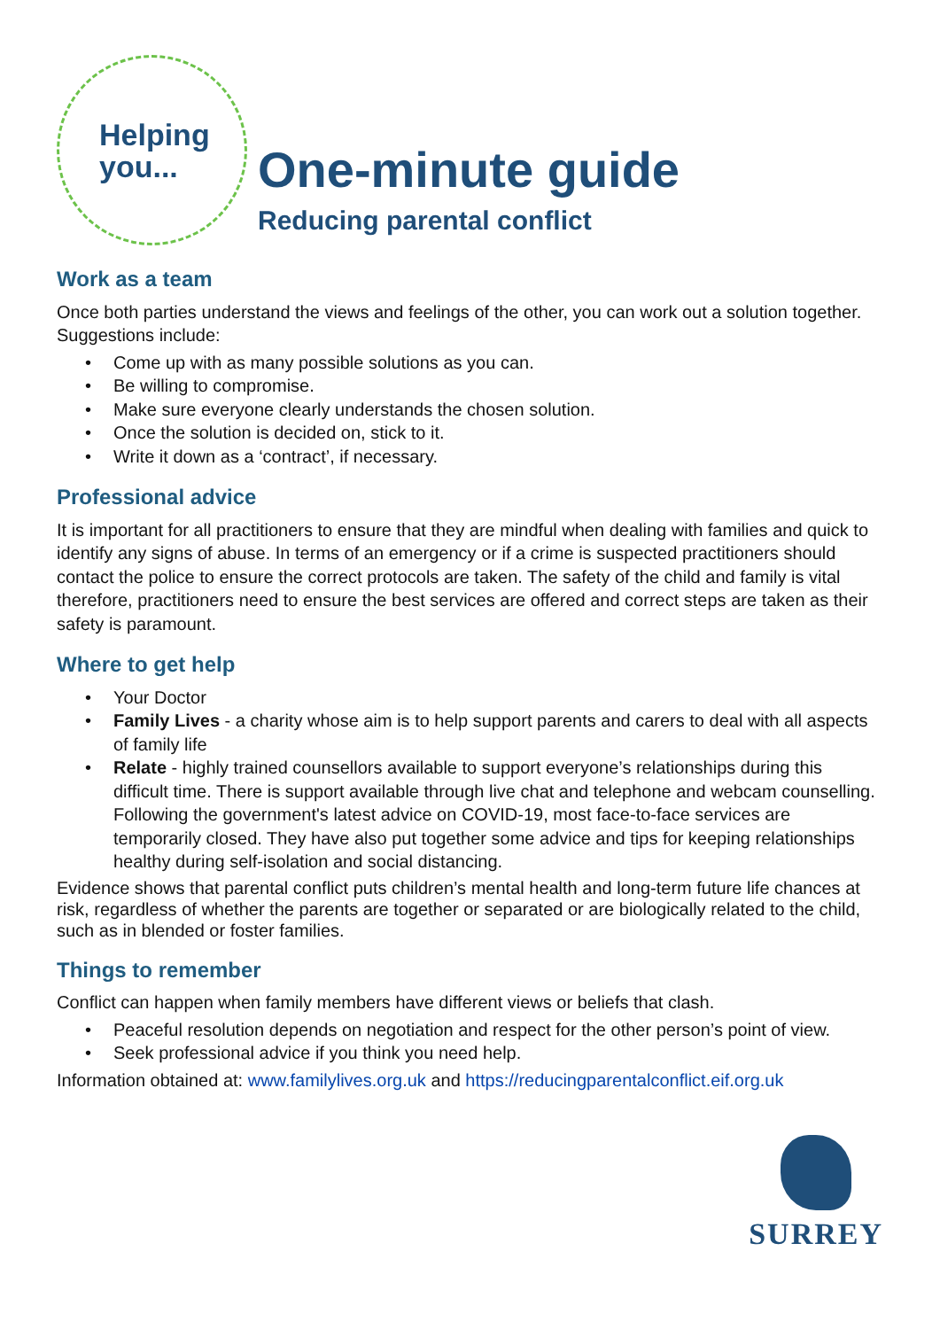Helping
you...
One-minute guide
Reducing parental conflict
Work as a team
Once both parties understand the views and feelings of the other, you can work out a solution together. Suggestions include:
• Come up with as many possible solutions as you can.
• Be willing to compromise.
• Make sure everyone clearly understands the chosen solution.
• Once the solution is decided on, stick to it.
• Write it down as a ‘contract’, if necessary.
Professional advice
It is important for all practitioners to ensure that they are mindful when dealing with families and quick to identify any signs of abuse. In terms of an emergency or if a crime is suspected practitioners should contact the police to ensure the correct protocols are taken. The safety of the child and family is vital therefore, practitioners need to ensure the best services are offered and correct steps are taken as their safety is paramount.
Where to get help
• Your Doctor
• Family Lives - a charity whose aim is to help support parents and carers to deal with all aspects of family life
• Relate - highly trained counsellors available to support everyone’s relationships during this difficult time. There is support available through live chat and telephone and webcam counselling. Following the government's latest advice on COVID-19, most face-to-face services are temporarily closed. They have also put together some advice and tips for keeping relationships healthy during self-isolation and social distancing.
Evidence shows that parental conflict puts children’s mental health and long-term future life chances at risk, regardless of whether the parents are together or separated or are biologically related to the child, such as in blended or foster families.
Things to remember
Conflict can happen when family members have different views or beliefs that clash.
• Peaceful resolution depends on negotiation and respect for the other person’s point of view.
• Seek professional advice if you think you need help.
Information obtained at: www.familylives.org.uk and https://reducingparentalconflict.eif.org.uk
SURREY